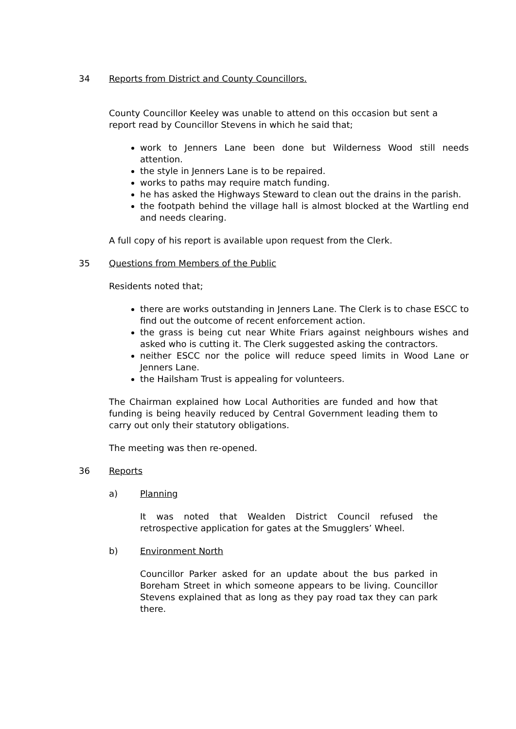34 Reports from District and County Councillors.
County Councillor Keeley was unable to attend on this occasion but sent a report read by Councillor Stevens in which he said that;
work to Jenners Lane been done but Wilderness Wood still needs attention.
the style in Jenners Lane is to be repaired.
works to paths may require match funding.
he has asked the Highways Steward to clean out the drains in the parish.
the footpath behind the village hall is almost blocked at the Wartling end and needs clearing.
A full copy of his report is available upon request from the Clerk.
35 Questions from Members of the Public
Residents noted that;
there are works outstanding in Jenners Lane. The Clerk is to chase ESCC to find out the outcome of recent enforcement action.
the grass is being cut near White Friars against neighbours wishes and asked who is cutting it. The Clerk suggested asking the contractors.
neither ESCC nor the police will reduce speed limits in Wood Lane or Jenners Lane.
the Hailsham Trust is appealing for volunteers.
The Chairman explained how Local Authorities are funded and how that funding is being heavily reduced by Central Government leading them to carry out only their statutory obligations.
The meeting was then re-opened.
36 Reports
a) Planning
It was noted that Wealden District Council refused the retrospective application for gates at the Smugglers’ Wheel.
b) Environment North
Councillor Parker asked for an update about the bus parked in Boreham Street in which someone appears to be living. Councillor Stevens explained that as long as they pay road tax they can park there.